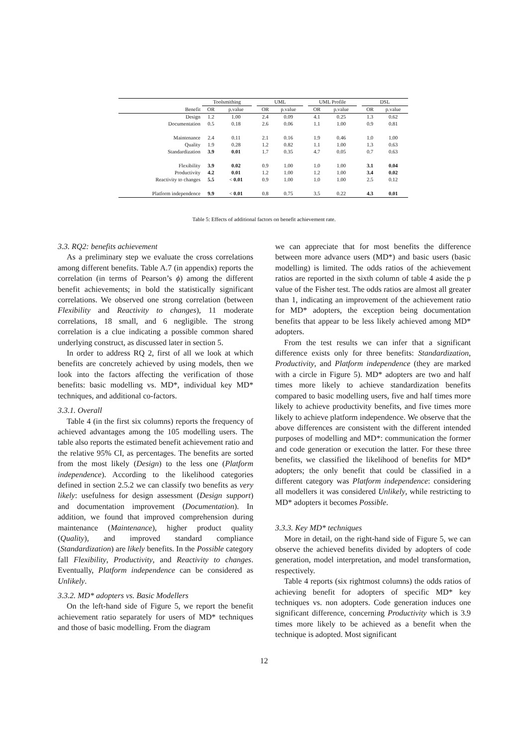| | Toolsmithing | | | UML | | | UML Profile | | | DSL | |
| --- | --- | --- | --- | --- | --- | --- | --- | --- | --- | --- | --- |
| Benefit | OR | p.value | | OR | p.value | | OR | p.value | | OR | p.value |
| Design | 1.2 | 1.00 | | 2.4 | 0.09 | | 4.1 | 0.25 | | 1.3 | 0.62 |
| Documentation | 0.5 | 0.18 | | 2.6 | 0.06 | | 1.1 | 1.00 | | 0.9 | 0.81 |
| Maintenance | 2.4 | 0.11 | | 2.1 | 0.16 | | 1.9 | 0.46 | | 1.0 | 1.00 |
| Quality | 1.9 | 0.28 | | 1.2 | 0.82 | | 1.1 | 1.00 | | 1.3 | 0.63 |
| Standardization | 3.9 | 0.01 | | 1.7 | 0.35 | | 4.7 | 0.05 | | 0.7 | 0.63 |
| Flexibility | 3.9 | 0.02 | | 0.9 | 1.00 | | 1.0 | 1.00 | | 3.1 | 0.04 |
| Productivity | 4.2 | 0.01 | | 1.2 | 1.00 | | 1.2 | 1.00 | | 3.4 | 0.02 |
| Reactivity to changes | 5.5 | < 0.01 | | 0.9 | 1.00 | | 1.0 | 1.00 | | 2.5 | 0.12 |
| Platform independence | 9.9 | < 0.01 | | 0.8 | 0.75 | | 3.5 | 0.22 | | 4.3 | 0.01 |
Table 5: Effects of additional factors on benefit achievement rate.
3.3. RQ2: benefits achievement
As a preliminary step we evaluate the cross correlations among different benefits. Table A.7 (in appendix) reports the correlation (in terms of Pearson’s ϕ) among the different benefit achievements; in bold the statistically significant correlations. We observed one strong correlation (between Flexibility and Reactivity to changes), 11 moderate correlations, 18 small, and 6 negligible. The strong correlation is a clue indicating a possible common shared underlying construct, as discussed later in section 5.
In order to address RQ 2, first of all we look at which benefits are concretely achieved by using models, then we look into the factors affecting the verification of those benefits: basic modelling vs. MD*, individual key MD* techniques, and additional co-factors.
3.3.1. Overall
Table 4 (in the first six columns) reports the frequency of achieved advantages among the 105 modelling users. The table also reports the estimated benefit achievement ratio and the relative 95% CI, as percentages. The benefits are sorted from the most likely (Design) to the less one (Platform independence). According to the likelihood categories defined in section 2.5.2 we can classify two benefits as very likely: usefulness for design assessment (Design support) and documentation improvement (Documentation). In addition, we found that improved comprehension during maintenance (Maintenance), higher product quality (Quality), and improved standard compliance (Standardization) are likely benefits. In the Possible category fall Flexibility, Productivity, and Reactivity to changes. Eventually, Platform independence can be considered as Unlikely.
3.3.2. MD* adopters vs. Basic Modellers
On the left-hand side of Figure 5, we report the benefit achievement ratio separately for users of MD* techniques and those of basic modelling. From the diagram
we can appreciate that for most benefits the difference between more advance users (MD*) and basic users (basic modelling) is limited. The odds ratios of the achievement ratios are reported in the sixth column of table 4 aside the p value of the Fisher test. The odds ratios are almost all greater than 1, indicating an improvement of the achievement ratio for MD* adopters, the exception being documentation benefits that appear to be less likely achieved among MD* adopters.
From the test results we can infer that a significant difference exists only for three benefits: Standardization, Productivity, and Platform independence (they are marked with a circle in Figure 5). MD* adopters are two and half times more likely to achieve standardization benefits compared to basic modelling users, five and half times more likely to achieve productivity benefits, and five times more likely to achieve platform independence. We observe that the above differences are consistent with the different intended purposes of modelling and MD*: communication the former and code generation or execution the latter. For these three benefits, we classified the likelihood of benefits for MD* adopters; the only benefit that could be classified in a different category was Platform independence: considering all modellers it was considered Unlikely, while restricting to MD* adopters it becomes Possible.
3.3.3. Key MD* techniques
More in detail, on the right-hand side of Figure 5, we can observe the achieved benefits divided by adopters of code generation, model interpretation, and model transformation, respectively.
Table 4 reports (six rightmost columns) the odds ratios of achieving benefit for adopters of specific MD* key techniques vs. non adopters. Code generation induces one significant difference, concerning Productivity which is 3.9 times more likely to be achieved as a benefit when the technique is adopted. Most significant
12